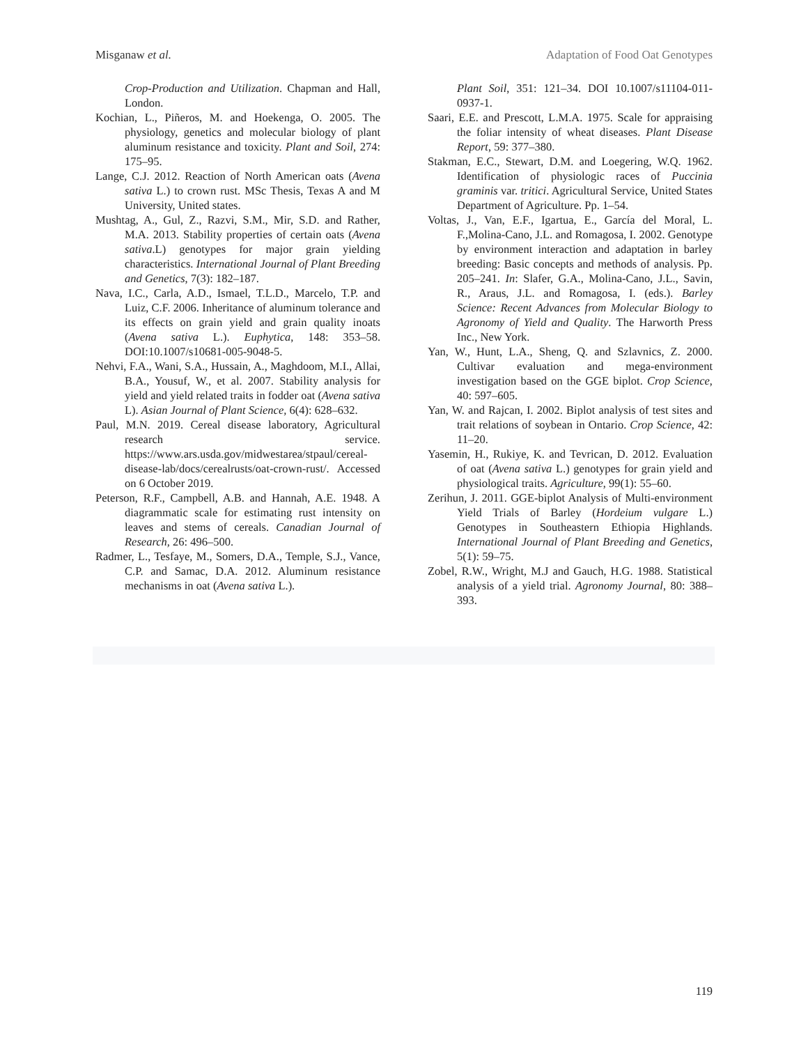Misganaw et al. Adaptation of Food Oat Genotypes
Crop-Production and Utilization. Chapman and Hall, London.
Kochian, L., Piñeros, M. and Hoekenga, O. 2005. The physiology, genetics and molecular biology of plant aluminum resistance and toxicity. Plant and Soil, 274: 175–95.
Lange, C.J. 2012. Reaction of North American oats (Avena sativa L.) to crown rust. MSc Thesis, Texas A and M University, United states.
Mushtag, A., Gul, Z., Razvi, S.M., Mir, S.D. and Rather, M.A. 2013. Stability properties of certain oats (Avena sativa.L) genotypes for major grain yielding characteristics. International Journal of Plant Breeding and Genetics, 7(3): 182–187.
Nava, I.C., Carla, A.D., Ismael, T.L.D., Marcelo, T.P. and Luiz, C.F. 2006. Inheritance of aluminum tolerance and its effects on grain yield and grain quality inoats (Avena sativa L.). Euphytica, 148: 353–58. DOI:10.1007/s10681-005-9048-5.
Nehvi, F.A., Wani, S.A., Hussain, A., Maghdoom, M.I., Allai, B.A., Yousuf, W., et al. 2007. Stability analysis for yield and yield related traits in fodder oat (Avena sativa L). Asian Journal of Plant Science, 6(4): 628–632.
Paul, M.N. 2019. Cereal disease laboratory, Agricultural research service. https://www.ars.usda.gov/midwestarea/stpaul/cereal-disease-lab/docs/cerealrusts/oat-crown-rust/. Accessed on 6 October 2019.
Peterson, R.F., Campbell, A.B. and Hannah, A.E. 1948. A diagrammatic scale for estimating rust intensity on leaves and stems of cereals. Canadian Journal of Research, 26: 496–500.
Radmer, L., Tesfaye, M., Somers, D.A., Temple, S.J., Vance, C.P. and Samac, D.A. 2012. Aluminum resistance mechanisms in oat (Avena sativa L.).
Plant Soil, 351: 121–34. DOI 10.1007/s11104-011-0937-1.
Saari, E.E. and Prescott, L.M.A. 1975. Scale for appraising the foliar intensity of wheat diseases. Plant Disease Report, 59: 377–380.
Stakman, E.C., Stewart, D.M. and Loegering, W.Q. 1962. Identification of physiologic races of Puccinia graminis var. tritici. Agricultural Service, United States Department of Agriculture. Pp. 1–54.
Voltas, J., Van, E.F., Igartua, E., García del Moral, L. F.,Molina-Cano, J.L. and Romagosa, I. 2002. Genotype by environment interaction and adaptation in barley breeding: Basic concepts and methods of analysis. Pp. 205–241. In: Slafer, G.A., Molina-Cano, J.L., Savin, R., Araus, J.L. and Romagosa, I. (eds.). Barley Science: Recent Advances from Molecular Biology to Agronomy of Yield and Quality. The Harworth Press Inc., New York.
Yan, W., Hunt, L.A., Sheng, Q. and Szlavnics, Z. 2000. Cultivar evaluation and mega-environment investigation based on the GGE biplot. Crop Science, 40: 597–605.
Yan, W. and Rajcan, I. 2002. Biplot analysis of test sites and trait relations of soybean in Ontario. Crop Science, 42: 11–20.
Yasemin, H., Rukiye, K. and Tevrican, D. 2012. Evaluation of oat (Avena sativa L.) genotypes for grain yield and physiological traits. Agriculture, 99(1): 55–60.
Zerihun, J. 2011. GGE-biplot Analysis of Multi-environment Yield Trials of Barley (Hordeium vulgare L.) Genotypes in Southeastern Ethiopia Highlands. International Journal of Plant Breeding and Genetics, 5(1): 59–75.
Zobel, R.W., Wright, M.J and Gauch, H.G. 1988. Statistical analysis of a yield trial. Agronomy Journal, 80: 388–393.
119